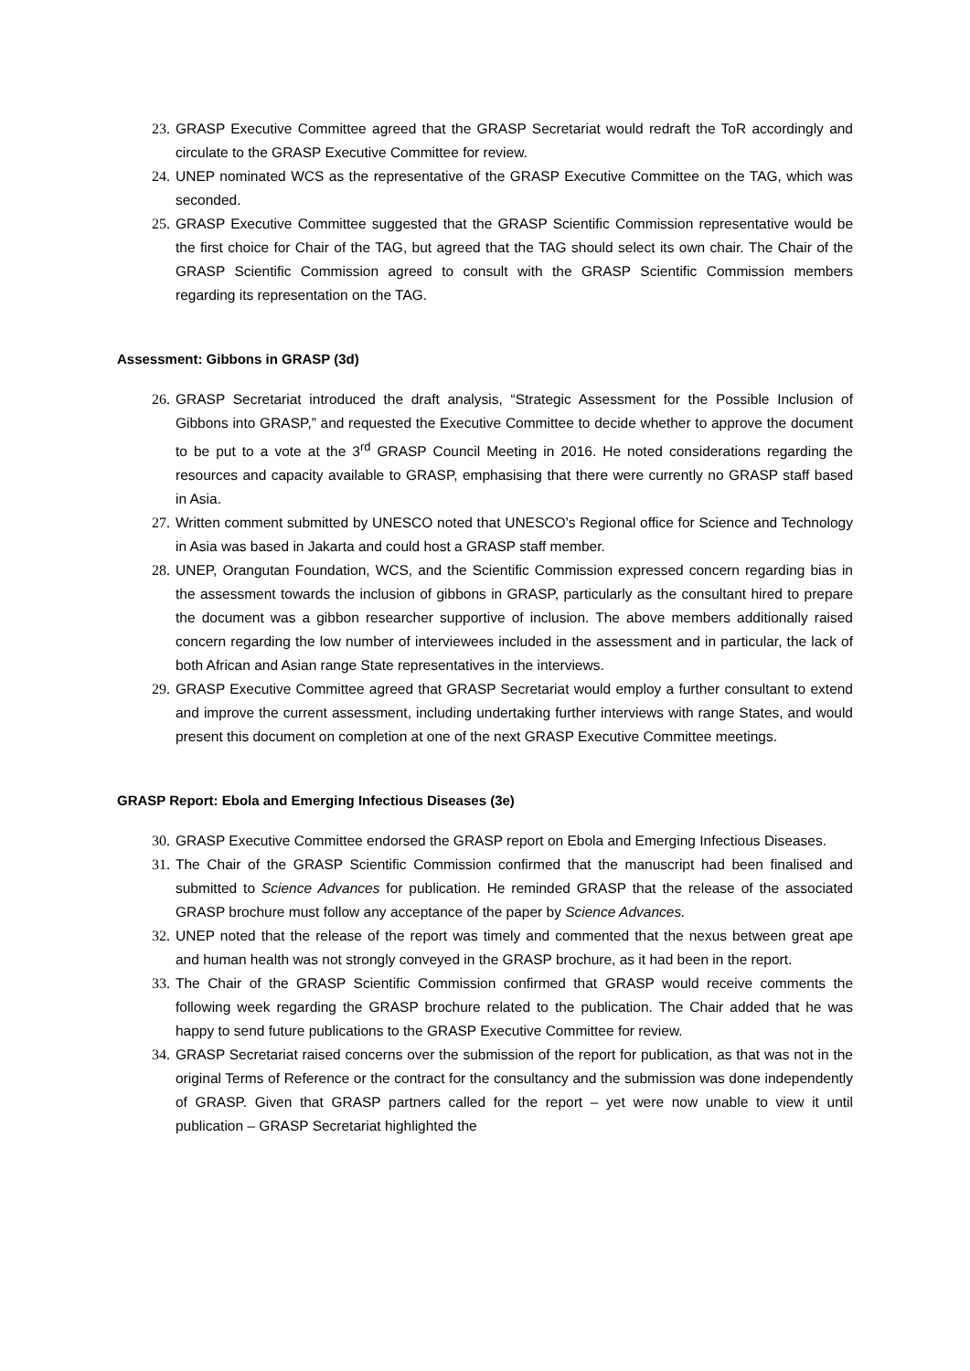23. GRASP Executive Committee agreed that the GRASP Secretariat would redraft the ToR accordingly and circulate to the GRASP Executive Committee for review.
24. UNEP nominated WCS as the representative of the GRASP Executive Committee on the TAG, which was seconded.
25. GRASP Executive Committee suggested that the GRASP Scientific Commission representative would be the first choice for Chair of the TAG, but agreed that the TAG should select its own chair. The Chair of the GRASP Scientific Commission agreed to consult with the GRASP Scientific Commission members regarding its representation on the TAG.
Assessment: Gibbons in GRASP (3d)
26. GRASP Secretariat introduced the draft analysis, “Strategic Assessment for the Possible Inclusion of Gibbons into GRASP,” and requested the Executive Committee to decide whether to approve the document to be put to a vote at the 3<sup>rd</sup> GRASP Council Meeting in 2016. He noted considerations regarding the resources and capacity available to GRASP, emphasising that there were currently no GRASP staff based in Asia.
27. Written comment submitted by UNESCO noted that UNESCO’s Regional office for Science and Technology in Asia was based in Jakarta and could host a GRASP staff member.
28. UNEP, Orangutan Foundation, WCS, and the Scientific Commission expressed concern regarding bias in the assessment towards the inclusion of gibbons in GRASP, particularly as the consultant hired to prepare the document was a gibbon researcher supportive of inclusion. The above members additionally raised concern regarding the low number of interviewees included in the assessment and in particular, the lack of both African and Asian range State representatives in the interviews.
29. GRASP Executive Committee agreed that GRASP Secretariat would employ a further consultant to extend and improve the current assessment, including undertaking further interviews with range States, and would present this document on completion at one of the next GRASP Executive Committee meetings.
GRASP Report: Ebola and Emerging Infectious Diseases (3e)
30. GRASP Executive Committee endorsed the GRASP report on Ebola and Emerging Infectious Diseases.
31. The Chair of the GRASP Scientific Commission confirmed that the manuscript had been finalised and submitted to Science Advances for publication. He reminded GRASP that the release of the associated GRASP brochure must follow any acceptance of the paper by Science Advances.
32. UNEP noted that the release of the report was timely and commented that the nexus between great ape and human health was not strongly conveyed in the GRASP brochure, as it had been in the report.
33. The Chair of the GRASP Scientific Commission confirmed that GRASP would receive comments the following week regarding the GRASP brochure related to the publication. The Chair added that he was happy to send future publications to the GRASP Executive Committee for review.
34. GRASP Secretariat raised concerns over the submission of the report for publication, as that was not in the original Terms of Reference or the contract for the consultancy and the submission was done independently of GRASP. Given that GRASP partners called for the report – yet were now unable to view it until publication – GRASP Secretariat highlighted the